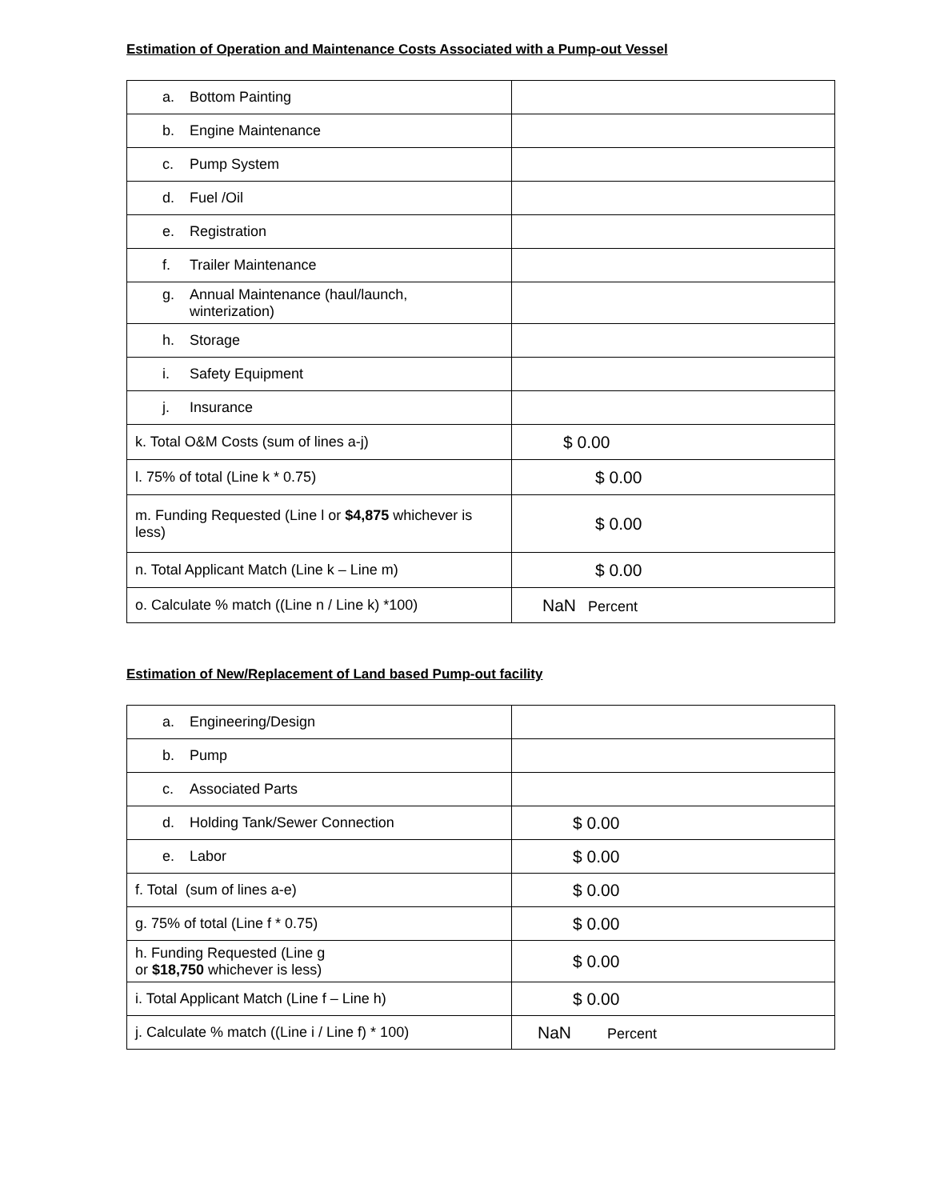Estimation of Operation and Maintenance Costs Associated with a Pump-out Vessel
| a. Bottom Painting | |
| b. Engine Maintenance | |
| c. Pump System | |
| d. Fuel /Oil | |
| e. Registration | |
| f. Trailer Maintenance | |
| g. Annual Maintenance (haul/launch, winterization) | |
| h. Storage | |
| i. Safety Equipment | |
| j. Insurance | |
| k. Total O&M Costs (sum of lines a-j) | $ 0.00 |
| l. 75% of total (Line k * 0.75) | $ 0.00 |
| m. Funding Requested (Line l or $4,875 whichever is less) | $ 0.00 |
| n. Total Applicant Match (Line k – Line m) | $ 0.00 |
| o. Calculate % match ((Line n / Line k) *100) | NaN Percent |
Estimation of New/Replacement of Land based Pump-out facility
| a. Engineering/Design | |
| b. Pump | |
| c. Associated Parts | |
| d. Holding Tank/Sewer Connection | $ 0.00 |
| e. Labor | $ 0.00 |
| f. Total (sum of lines a-e) | $ 0.00 |
| g. 75% of total (Line f * 0.75) | $ 0.00 |
| h. Funding Requested (Line g or $18,750 whichever is less) | $ 0.00 |
| i. Total Applicant Match (Line f – Line h) | $ 0.00 |
| j. Calculate % match ((Line i / Line f) * 100) | NaN Percent |